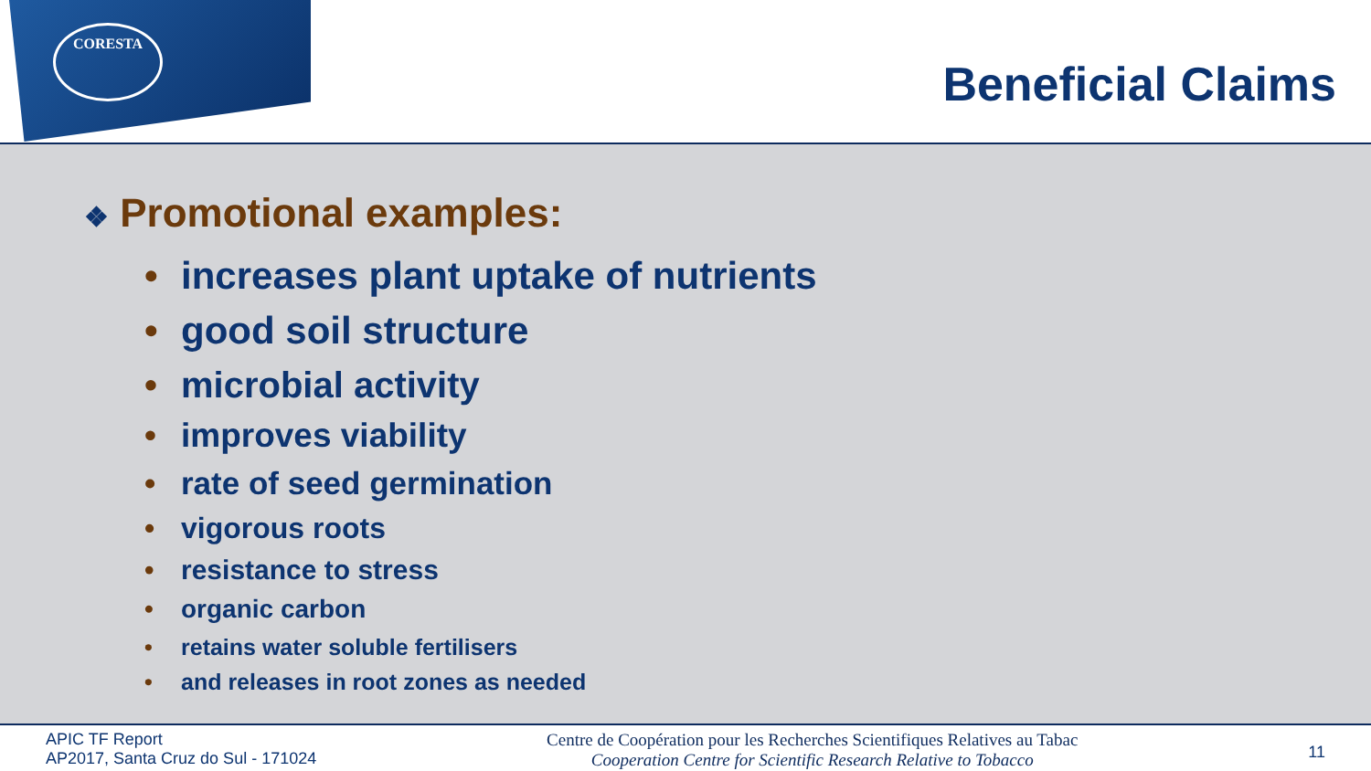CORESTA
Beneficial Claims
❖ Promotional examples:
• increases plant uptake of nutrients
• good soil structure
• microbial activity
• improves viability
• rate of seed germination
• vigorous roots
• resistance to stress
• organic carbon
• retains water soluble fertilisers
• and releases in root zones as needed
APIC TF Report
AP2017, Santa Cruz do Sul - 171024
Centre de Coopération pour les Recherches Scientifiques Relatives au Tabac
Cooperation Centre for Scientific Research Relative to Tobacco
11